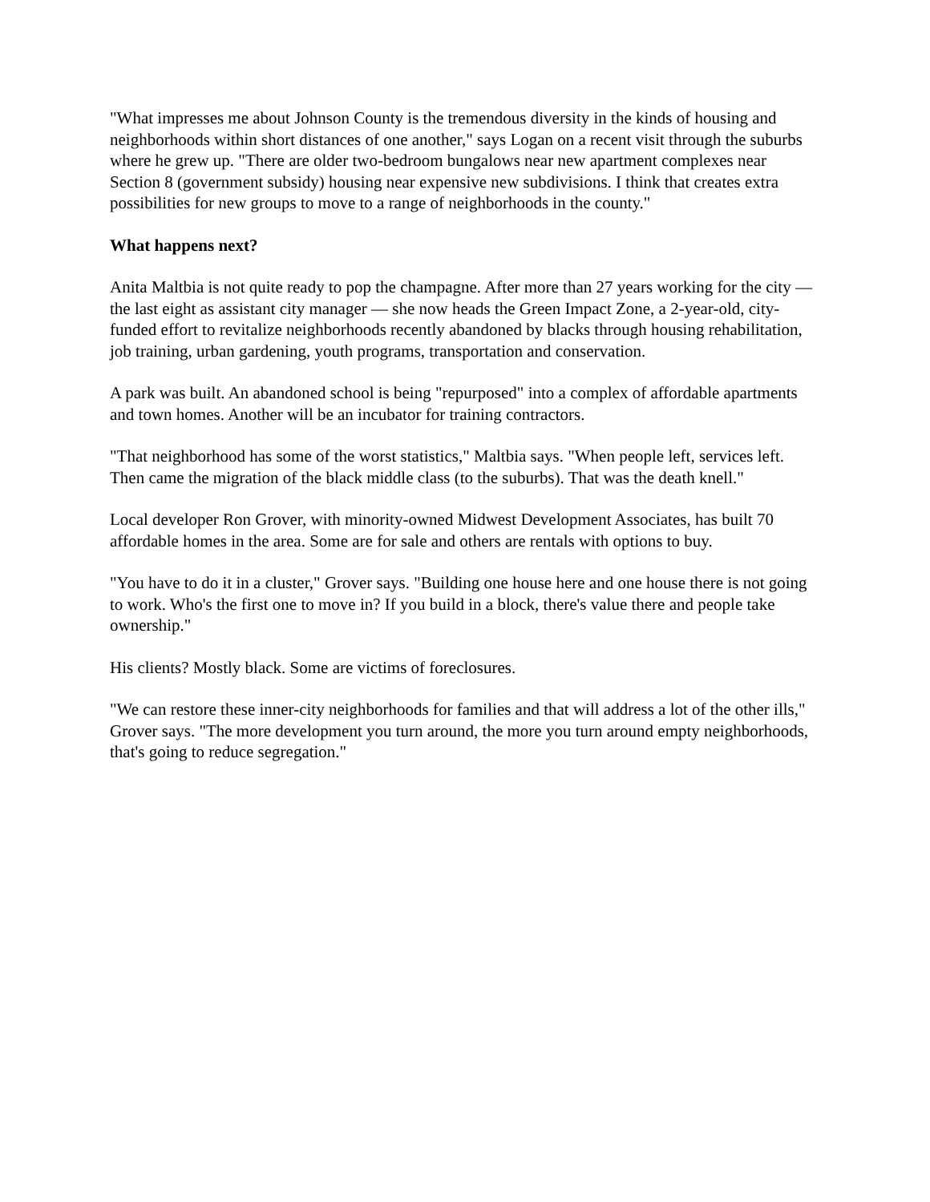"What impresses me about Johnson County is the tremendous diversity in the kinds of housing and neighborhoods within short distances of one another," says Logan on a recent visit through the suburbs where he grew up. "There are older two-bedroom bungalows near new apartment complexes near Section 8 (government subsidy) housing near expensive new subdivisions. I think that creates extra possibilities for new groups to move to a range of neighborhoods in the county."
What happens next?
Anita Maltbia is not quite ready to pop the champagne. After more than 27 years working for the city — the last eight as assistant city manager — she now heads the Green Impact Zone, a 2-year-old, city-funded effort to revitalize neighborhoods recently abandoned by blacks through housing rehabilitation, job training, urban gardening, youth programs, transportation and conservation.
A park was built. An abandoned school is being "repurposed" into a complex of affordable apartments and town homes. Another will be an incubator for training contractors.
"That neighborhood has some of the worst statistics," Maltbia says. "When people left, services left. Then came the migration of the black middle class (to the suburbs). That was the death knell."
Local developer Ron Grover, with minority-owned Midwest Development Associates, has built 70 affordable homes in the area. Some are for sale and others are rentals with options to buy.
"You have to do it in a cluster," Grover says. "Building one house here and one house there is not going to work. Who's the first one to move in? If you build in a block, there's value there and people take ownership."
His clients? Mostly black. Some are victims of foreclosures.
"We can restore these inner-city neighborhoods for families and that will address a lot of the other ills," Grover says. "The more development you turn around, the more you turn around empty neighborhoods, that's going to reduce segregation."